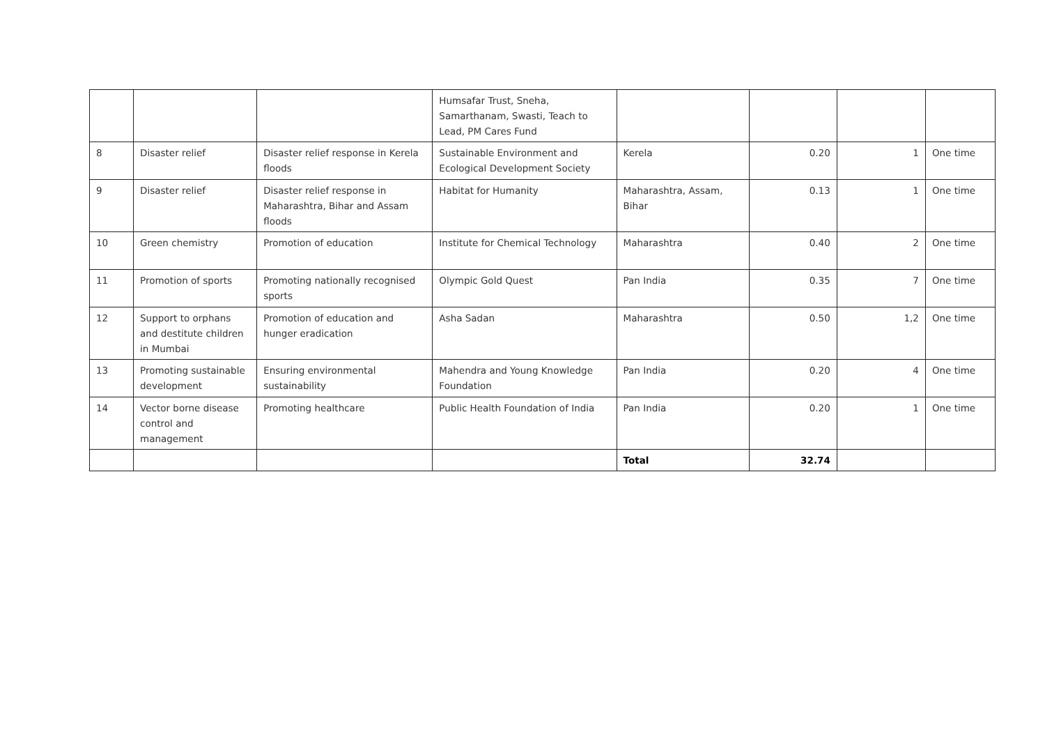| | | | Humsafar Trust, Sneha, Samarthanam, Swasti, Teach to Lead, PM Cares Fund | | | | |
| 8 | Disaster relief | Disaster relief response in Kerela floods | Sustainable Environment and Ecological Development Society | Kerela | 0.20 | 1 | One time |
| 9 | Disaster relief | Disaster relief response in Maharashtra, Bihar and Assam floods | Habitat for Humanity | Maharashtra, Assam, Bihar | 0.13 | 1 | One time |
| 10 | Green chemistry | Promotion of education | Institute for Chemical Technology | Maharashtra | 0.40 | 2 | One time |
| 11 | Promotion of sports | Promoting nationally recognised sports | Olympic Gold Quest | Pan India | 0.35 | 7 | One time |
| 12 | Support to orphans and destitute children in Mumbai | Promotion of education and hunger eradication | Asha Sadan | Maharashtra | 0.50 | 1,2 | One time |
| 13 | Promoting sustainable development | Ensuring environmental sustainability | Mahendra and Young Knowledge Foundation | Pan India | 0.20 | 4 | One time |
| 14 | Vector borne disease control and management | Promoting healthcare | Public Health Foundation of India | Pan India | 0.20 | 1 | One time |
| | | | | Total | 32.74 | | |